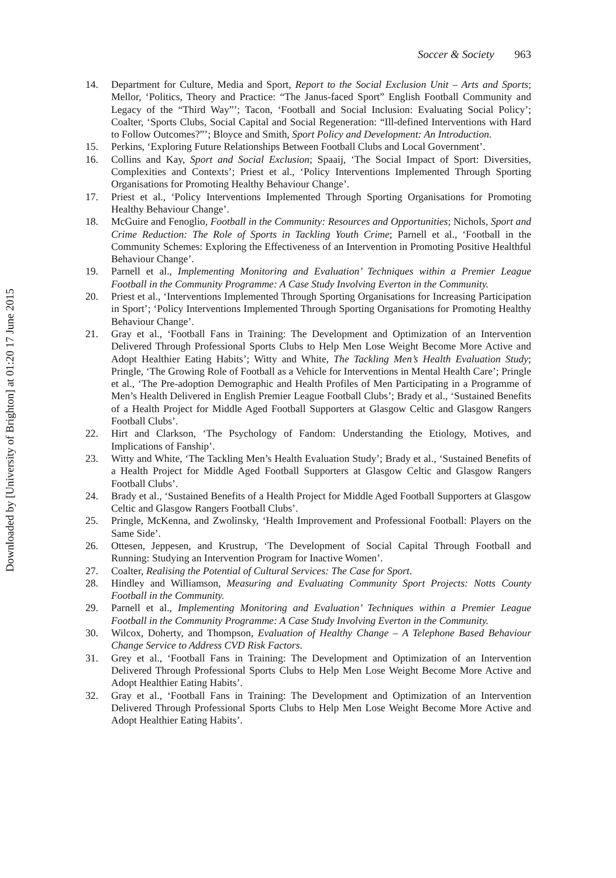Downloaded by [University of Brighton] at 01:20 17 June 2015
Soccer & Society 963
14. Department for Culture, Media and Sport, Report to the Social Exclusion Unit – Arts and Sports; Mellor, ‘Politics, Theory and Practice: “The Janus-faced Sport” English Football Community and Legacy of the “Third Way”’; Tacon, ‘Football and Social Inclusion: Evaluating Social Policy’; Coalter, ‘Sports Clubs, Social Capital and Social Regeneration: “Ill-defined Interventions with Hard to Follow Outcomes?”’; Bloyce and Smith, Sport Policy and Development: An Introduction.
15. Perkins, ‘Exploring Future Relationships Between Football Clubs and Local Government’.
16. Collins and Kay, Sport and Social Exclusion; Spaaij, ‘The Social Impact of Sport: Diversities, Complexities and Contexts’; Priest et al., ‘Policy Interventions Implemented Through Sporting Organisations for Promoting Healthy Behaviour Change’.
17. Priest et al., ‘Policy Interventions Implemented Through Sporting Organisations for Promoting Healthy Behaviour Change’.
18. McGuire and Fenoglio, Football in the Community: Resources and Opportunities; Nichols, Sport and Crime Reduction: The Role of Sports in Tackling Youth Crime; Parnell et al., ‘Football in the Community Schemes: Exploring the Effectiveness of an Intervention in Promoting Positive Healthful Behaviour Change’.
19. Parnell et al., Implementing Monitoring and Evaluation’ Techniques within a Premier League Football in the Community Programme: A Case Study Involving Everton in the Community.
20. Priest et al., ‘Interventions Implemented Through Sporting Organisations for Increasing Participation in Sport’; ‘Policy Interventions Implemented Through Sporting Organisations for Promoting Healthy Behaviour Change’.
21. Gray et al., ‘Football Fans in Training: The Development and Optimization of an Intervention Delivered Through Professional Sports Clubs to Help Men Lose Weight Become More Active and Adopt Healthier Eating Habits’; Witty and White, The Tackling Men’s Health Evaluation Study; Pringle, ‘The Growing Role of Football as a Vehicle for Interventions in Mental Health Care’; Pringle et al., ‘The Pre-adoption Demographic and Health Profiles of Men Participating in a Programme of Men’s Health Delivered in English Premier League Football Clubs’; Brady et al., ‘Sustained Benefits of a Health Project for Middle Aged Football Supporters at Glasgow Celtic and Glasgow Rangers Football Clubs’.
22. Hirt and Clarkson, ‘The Psychology of Fandom: Understanding the Etiology, Motives, and Implications of Fanship’.
23. Witty and White, ‘The Tackling Men’s Health Evaluation Study’; Brady et al., ‘Sustained Benefits of a Health Project for Middle Aged Football Supporters at Glasgow Celtic and Glasgow Rangers Football Clubs’.
24. Brady et al., ‘Sustained Benefits of a Health Project for Middle Aged Football Supporters at Glasgow Celtic and Glasgow Rangers Football Clubs’.
25. Pringle, McKenna, and Zwolinsky, ‘Health Improvement and Professional Football: Players on the Same Side’.
26. Ottesen, Jeppesen, and Krustrup, ‘The Development of Social Capital Through Football and Running: Studying an Intervention Program for Inactive Women’.
27. Coalter, Realising the Potential of Cultural Services: The Case for Sport.
28. Hindley and Williamson, Measuring and Evaluating Community Sport Projects: Notts County Football in the Community.
29. Parnell et al., Implementing Monitoring and Evaluation’ Techniques within a Premier League Football in the Community Programme: A Case Study Involving Everton in the Community.
30. Wilcox, Doherty, and Thompson, Evaluation of Healthy Change – A Telephone Based Behaviour Change Service to Address CVD Risk Factors.
31. Grey et al., ‘Football Fans in Training: The Development and Optimization of an Intervention Delivered Through Professional Sports Clubs to Help Men Lose Weight Become More Active and Adopt Healthier Eating Habits’.
32. Gray et al., ‘Football Fans in Training: The Development and Optimization of an Intervention Delivered Through Professional Sports Clubs to Help Men Lose Weight Become More Active and Adopt Healthier Eating Habits’.